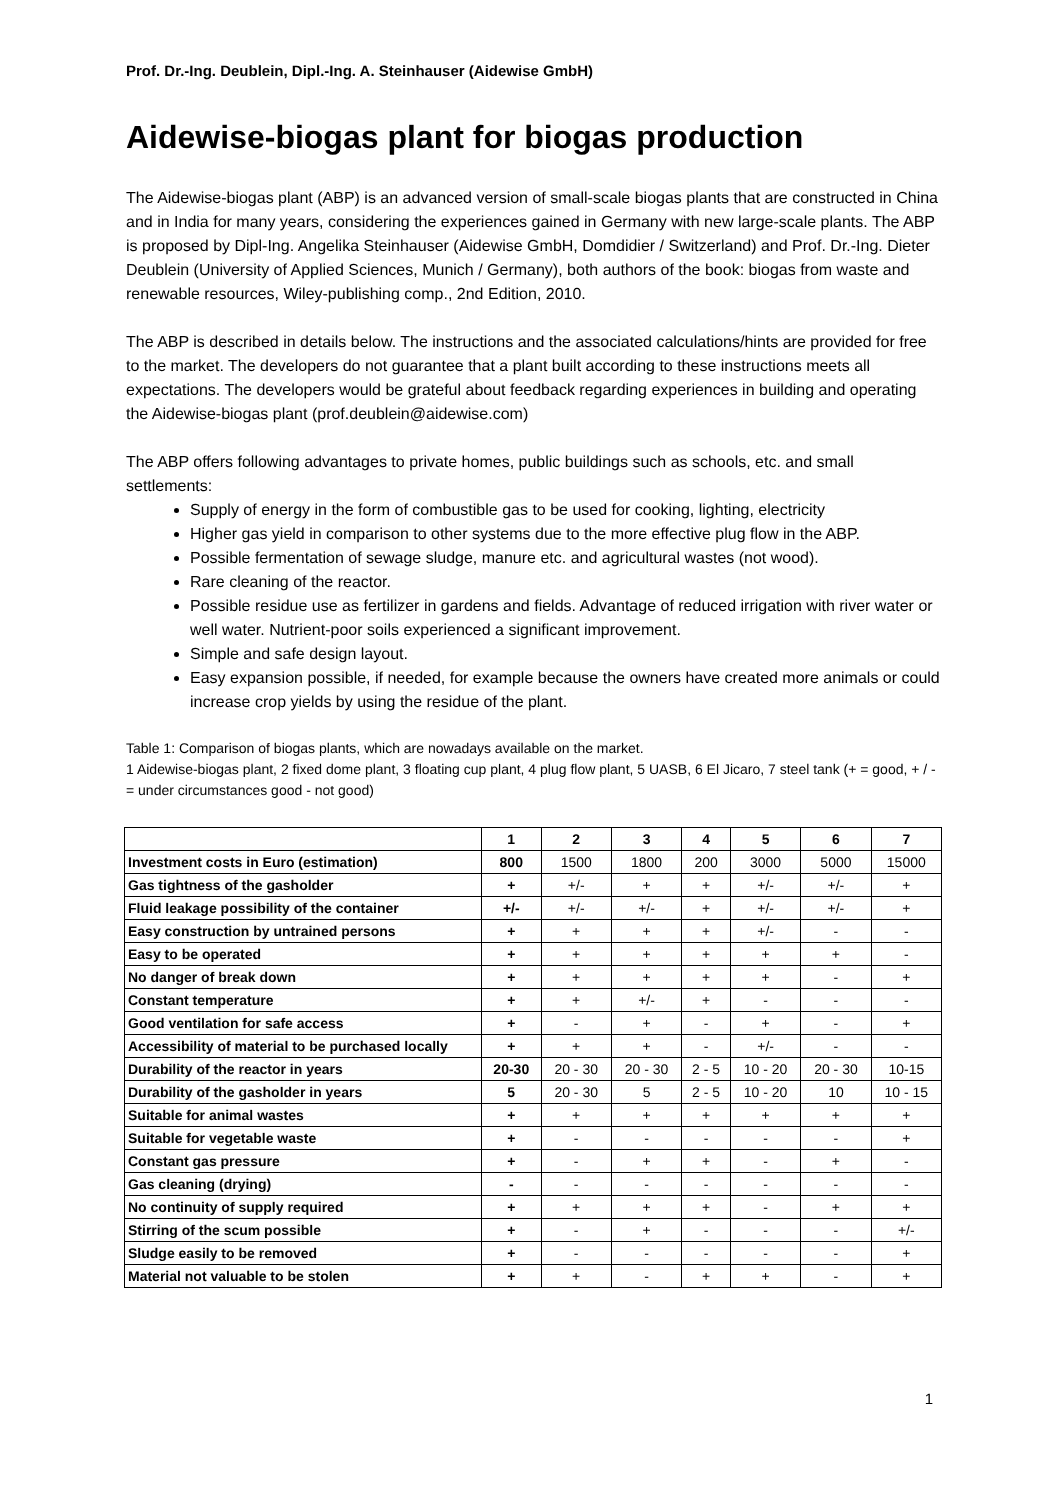Prof. Dr.-Ing. Deublein, Dipl.-Ing. A. Steinhauser (Aidewise GmbH)
Aidewise-biogas plant for biogas production
The Aidewise-biogas plant (ABP) is an advanced version of small-scale biogas plants that are constructed in China and in India for many years, considering the experiences gained in Germany with new large-scale plants. The ABP is proposed by Dipl-Ing. Angelika Steinhauser (Aidewise GmbH, Domdidier / Switzerland) and Prof. Dr.-Ing. Dieter Deublein (University of Applied Sciences, Munich / Germany), both authors of the book: biogas from waste and renewable resources, Wiley-publishing comp., 2nd Edition, 2010.
The ABP is described in details below. The instructions and the associated calculations/hints are provided for free to the market. The developers do not guarantee that a plant built according to these instructions meets all expectations. The developers would be grateful about feedback regarding experiences in building and operating the Aidewise-biogas plant (prof.deublein@aidewise.com)
The ABP offers following advantages to private homes, public buildings such as schools, etc. and small settlements:
Supply of energy in the form of combustible gas to be used for cooking, lighting, electricity
Higher gas yield in comparison to other systems due to the more effective plug flow in the ABP.
Possible fermentation of sewage sludge, manure etc. and agricultural wastes (not wood).
Rare cleaning of the reactor.
Possible residue use as fertilizer in gardens and fields. Advantage of reduced irrigation with river water or well water. Nutrient-poor soils experienced a significant improvement.
Simple and safe design layout.
Easy expansion possible, if needed, for example because the owners have created more animals or could increase crop yields by using the residue of the plant.
Table 1: Comparison of biogas plants, which are nowadays available on the market.
1 Aidewise-biogas plant, 2 fixed dome plant, 3 floating cup plant, 4 plug flow plant, 5 UASB, 6 El Jicaro, 7 steel tank (+ = good, + / - = under circumstances good - not good)
| | 1 | 2 | 3 | 4 | 5 | 6 | 7 |
| --- | --- | --- | --- | --- | --- | --- | --- |
| Investment costs in Euro (estimation) | 800 | 1500 | 1800 | 200 | 3000 | 5000 | 15000 |
| Gas tightness of the gasholder | + | +/- | + | + | +/- | +/- | + |
| Fluid leakage possibility of the container | +/- | +/- | +/- | + | +/- | +/- | + |
| Easy construction by untrained persons | + | + | + | + | +/- | - | - |
| Easy to be operated | + | + | + | + | + | + | - |
| No danger of break down | + | + | + | + | + | - | + |
| Constant temperature | + | + | +/- | + | - | - | - |
| Good ventilation for safe access | + | - | + | - | + | - | + |
| Accessibility of material to be purchased locally | + | + | + | - | +/- | - | - |
| Durability of the reactor in years | 20-30 | 20 - 30 | 20 - 30 | 2 - 5 | 10 - 20 | 20 - 30 | 10-15 |
| Durability of the gasholder in years | 5 | 20 - 30 | 5 | 2 - 5 | 10 - 20 | 10 | 10 - 15 |
| Suitable for animal wastes | + | + | + | + | + | + | + |
| Suitable for vegetable waste | + | - | - | - | - | - | + |
| Constant gas pressure | + | - | + | + | - | + | - |
| Gas cleaning (drying) | - | - | - | - | - | - | - |
| No continuity of supply required | + | + | + | + | - | + | + |
| Stirring of the scum possible | + | - | + | - | - | - | +/- |
| Sludge easily to be removed | + | - | - | - | - | - | + |
| Material not valuable to be stolen | + | + | - | + | + | - | + |
1